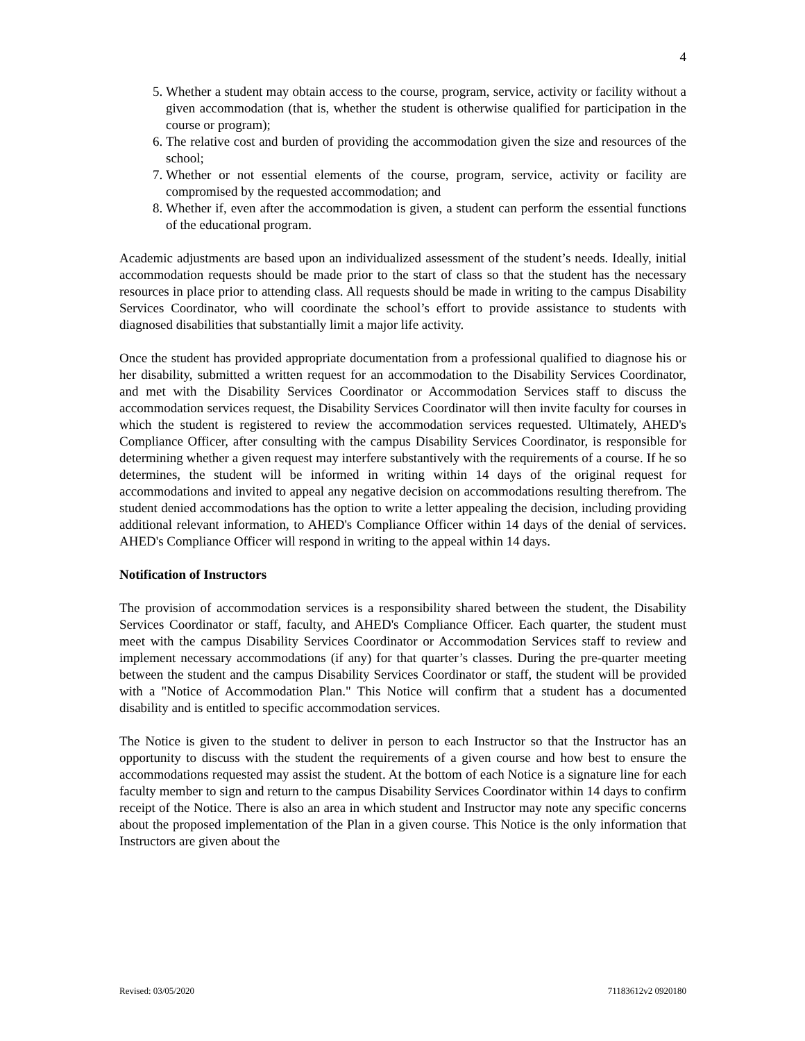4
5. Whether a student may obtain access to the course, program, service, activity or facility without a given accommodation (that is, whether the student is otherwise qualified for participation in the course or program);
6. The relative cost and burden of providing the accommodation given the size and resources of the school;
7. Whether or not essential elements of the course, program, service, activity or facility are compromised by the requested accommodation; and
8. Whether if, even after the accommodation is given, a student can perform the essential functions of the educational program.
Academic adjustments are based upon an individualized assessment of the student’s needs. Ideally, initial accommodation requests should be made prior to the start of class so that the student has the necessary resources in place prior to attending class. All requests should be made in writing to the campus Disability Services Coordinator, who will coordinate the school’s effort to provide assistance to students with diagnosed disabilities that substantially limit a major life activity.
Once the student has provided appropriate documentation from a professional qualified to diagnose his or her disability, submitted a written request for an accommodation to the Disability Services Coordinator, and met with the Disability Services Coordinator or Accommodation Services staff to discuss the accommodation services request, the Disability Services Coordinator will then invite faculty for courses in which the student is registered to review the accommodation services requested. Ultimately, AHED's Compliance Officer, after consulting with the campus Disability Services Coordinator, is responsible for determining whether a given request may interfere substantively with the requirements of a course. If he so determines, the student will be informed in writing within 14 days of the original request for accommodations and invited to appeal any negative decision on accommodations resulting therefrom. The student denied accommodations has the option to write a letter appealing the decision, including providing additional relevant information, to AHED's Compliance Officer within 14 days of the denial of services. AHED's Compliance Officer will respond in writing to the appeal within 14 days.
Notification of Instructors
The provision of accommodation services is a responsibility shared between the student, the Disability Services Coordinator or staff, faculty, and AHED's Compliance Officer. Each quarter, the student must meet with the campus Disability Services Coordinator or Accommodation Services staff to review and implement necessary accommodations (if any) for that quarter’s classes. During the pre-quarter meeting between the student and the campus Disability Services Coordinator or staff, the student will be provided with a "Notice of Accommodation Plan." This Notice will confirm that a student has a documented disability and is entitled to specific accommodation services.
The Notice is given to the student to deliver in person to each Instructor so that the Instructor has an opportunity to discuss with the student the requirements of a given course and how best to ensure the accommodations requested may assist the student. At the bottom of each Notice is a signature line for each faculty member to sign and return to the campus Disability Services Coordinator within 14 days to confirm receipt of the Notice. There is also an area in which student and Instructor may note any specific concerns about the proposed implementation of the Plan in a given course. This Notice is the only information that Instructors are given about the
Revised: 03/05/2020 71183612v2 0920180